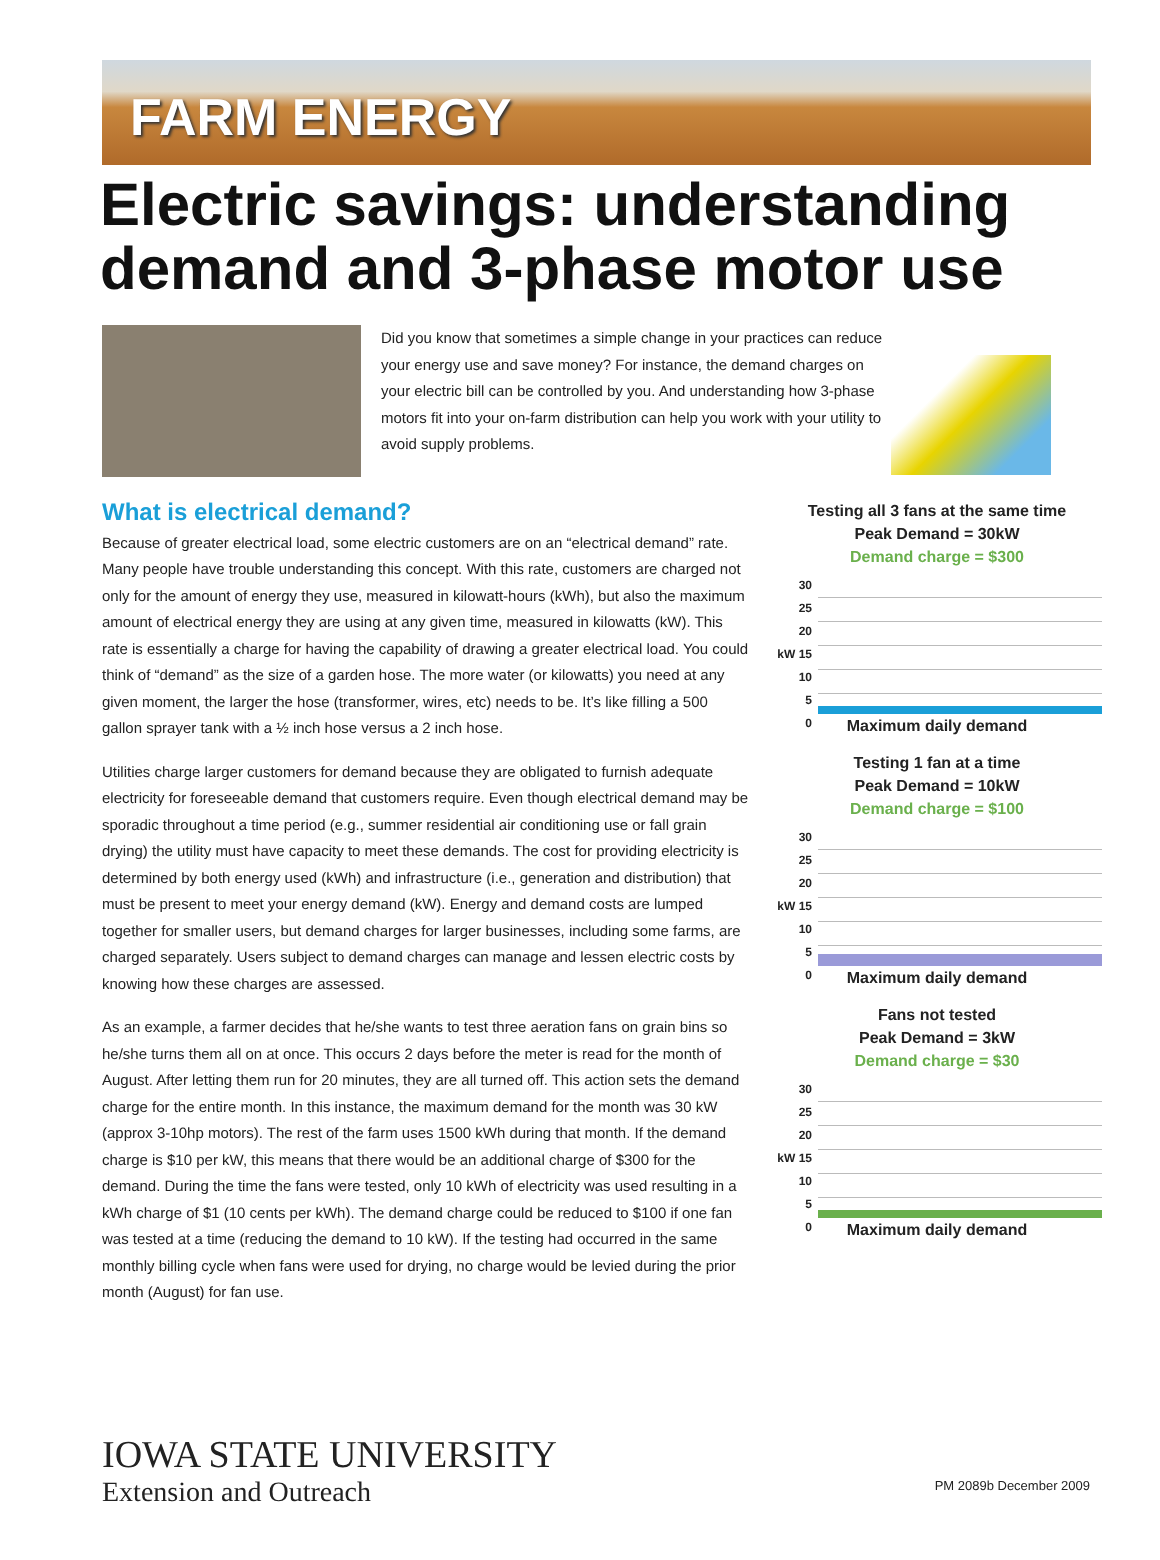FARM ENERGY
Electric savings: understanding
demand and 3-phase motor use
Did you know that sometimes a simple change in your practices can reduce your energy use and save money? For instance, the demand charges on your electric bill can be controlled by you. And understanding how 3-phase motors fit into your on-farm distribution can help you work with your utility to avoid supply problems.
What is electrical demand?
Because of greater electrical load, some electric customers are on an “electrical demand” rate. Many people have trouble understanding this concept. With this rate, customers are charged not only for the amount of energy they use, measured in kilowatt-hours (kWh), but also the maximum amount of electrical energy they are using at any given time, measured in kilowatts (kW). This rate is essentially a charge for having the capability of drawing a greater electrical load. You could think of “demand” as the size of a garden hose. The more water (or kilowatts) you need at any given moment, the larger the hose (transformer, wires, etc) needs to be. It’s like filling a 500 gallon sprayer tank with a ½ inch hose versus a 2 inch hose.
Utilities charge larger customers for demand because they are obligated to furnish adequate electricity for foreseeable demand that customers require. Even though electrical demand may be sporadic throughout a time period (e.g., summer residential air conditioning use or fall grain drying) the utility must have capacity to meet these demands. The cost for providing electricity is determined by both energy used (kWh) and infrastructure (i.e., generation and distribution) that must be present to meet your energy demand (kW). Energy and demand costs are lumped together for smaller users, but demand charges for larger businesses, including some farms, are charged separately. Users subject to demand charges can manage and lessen electric costs by knowing how these charges are assessed.
As an example, a farmer decides that he/she wants to test three aeration fans on grain bins so he/she turns them all on at once. This occurs 2 days before the meter is read for the month of August. After letting them run for 20 minutes, they are all turned off. This action sets the demand charge for the entire month. In this instance, the maximum demand for the month was 30 kW (approx 3-10hp motors). The rest of the farm uses 1500 kWh during that month. If the demand charge is $10 per kW, this means that there would be an additional charge of $300 for the demand. During the time the fans were tested, only 10 kWh of electricity was used resulting in a kWh charge of $1 (10 cents per kWh). The demand charge could be reduced to $100 if one fan was tested at a time (reducing the demand to 10 kW). If the testing had occurred in the same monthly billing cycle when fans were used for drying, no charge would be levied during the prior month (August) for fan use.
Testing all 3 fans at the same time
Peak Demand = 30kW
Demand charge = $300
30
25
20
kW 15
10
5
0
Maximum daily demand
Testing 1 fan at a time
Peak Demand = 10kW
Demand charge = $100
30
25
20
kW 15
10
5
0
Maximum daily demand
Fans not tested
Peak Demand = 3kW
Demand charge = $30
30
25
20
kW 15
10
5
0
Maximum daily demand
IOWA STATE UNIVERSITY
Extension and Outreach
PM 2089b December 2009